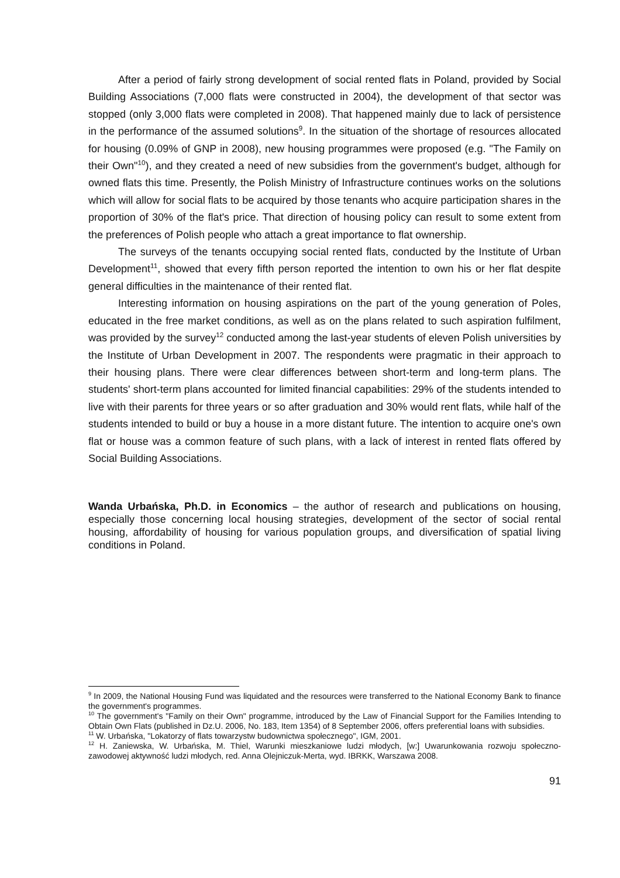After a period of fairly strong development of social rented flats in Poland, provided by Social Building Associations (7,000 flats were constructed in 2004), the development of that sector was stopped (only 3,000 flats were completed in 2008). That happened mainly due to lack of persistence in the performance of the assumed solutions<sup>9</sup>. In the situation of the shortage of resources allocated for housing (0.09% of GNP in 2008), new housing programmes were proposed (e.g. "The Family on their Own"<sup>10</sup>), and they created a need of new subsidies from the government's budget, although for owned flats this time. Presently, the Polish Ministry of Infrastructure continues works on the solutions which will allow for social flats to be acquired by those tenants who acquire participation shares in the proportion of 30% of the flat's price. That direction of housing policy can result to some extent from the preferences of Polish people who attach a great importance to flat ownership.
The surveys of the tenants occupying social rented flats, conducted by the Institute of Urban Development<sup>11</sup>, showed that every fifth person reported the intention to own his or her flat despite general difficulties in the maintenance of their rented flat.
Interesting information on housing aspirations on the part of the young generation of Poles, educated in the free market conditions, as well as on the plans related to such aspiration fulfilment, was provided by the survey<sup>12</sup> conducted among the last-year students of eleven Polish universities by the Institute of Urban Development in 2007. The respondents were pragmatic in their approach to their housing plans. There were clear differences between short-term and long-term plans. The students' short-term plans accounted for limited financial capabilities: 29% of the students intended to live with their parents for three years or so after graduation and 30% would rent flats, while half of the students intended to build or buy a house in a more distant future. The intention to acquire one's own flat or house was a common feature of such plans, with a lack of interest in rented flats offered by Social Building Associations.
Wanda Urbańska, Ph.D. in Economics – the author of research and publications on housing, especially those concerning local housing strategies, development of the sector of social rental housing, affordability of housing for various population groups, and diversification of spatial living conditions in Poland.
<sup>9</sup> In 2009, the National Housing Fund was liquidated and the resources were transferred to the National Economy Bank to finance the government's programmes.
<sup>10</sup> The government's "Family on their Own" programme, introduced by the Law of Financial Support for the Families Intending to Obtain Own Flats (published in Dz.U. 2006, No. 183, Item 1354) of 8 September 2006, offers preferential loans with subsidies.
<sup>11</sup> W. Urbańska, "Lokatorzy of flats towarzystw budownictwa społecznego", IGM, 2001.
<sup>12</sup> H. Zaniewska, W. Urbańska, M. Thiel, Warunki mieszkaniowe ludzi młodych, [w:] Uwarunkowania rozwoju społeczno-zawodowej aktywność ludzi młodych, red. Anna Olejniczuk-Merta, wyd. IBRKK, Warszawa 2008.
91